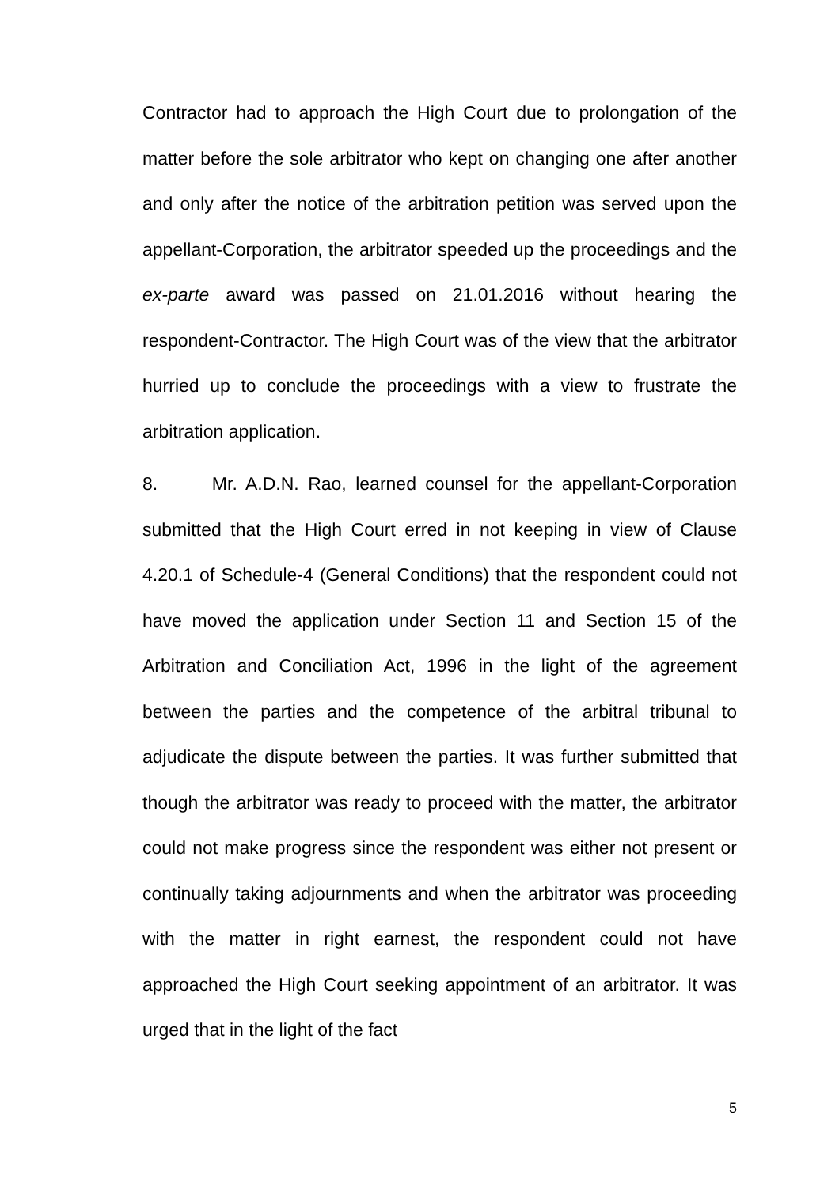Contractor had to approach the High Court due to prolongation of the matter before the sole arbitrator who kept on changing one after another and only after the notice of the arbitration petition was served upon the appellant-Corporation, the arbitrator speeded up the proceedings and the ex-parte award was passed on 21.01.2016 without hearing the respondent-Contractor. The High Court was of the view that the arbitrator hurried up to conclude the proceedings with a view to frustrate the arbitration application.
8. Mr. A.D.N. Rao, learned counsel for the appellant-Corporation submitted that the High Court erred in not keeping in view of Clause 4.20.1 of Schedule-4 (General Conditions) that the respondent could not have moved the application under Section 11 and Section 15 of the Arbitration and Conciliation Act, 1996 in the light of the agreement between the parties and the competence of the arbitral tribunal to adjudicate the dispute between the parties. It was further submitted that though the arbitrator was ready to proceed with the matter, the arbitrator could not make progress since the respondent was either not present or continually taking adjournments and when the arbitrator was proceeding with the matter in right earnest, the respondent could not have approached the High Court seeking appointment of an arbitrator. It was urged that in the light of the fact
5